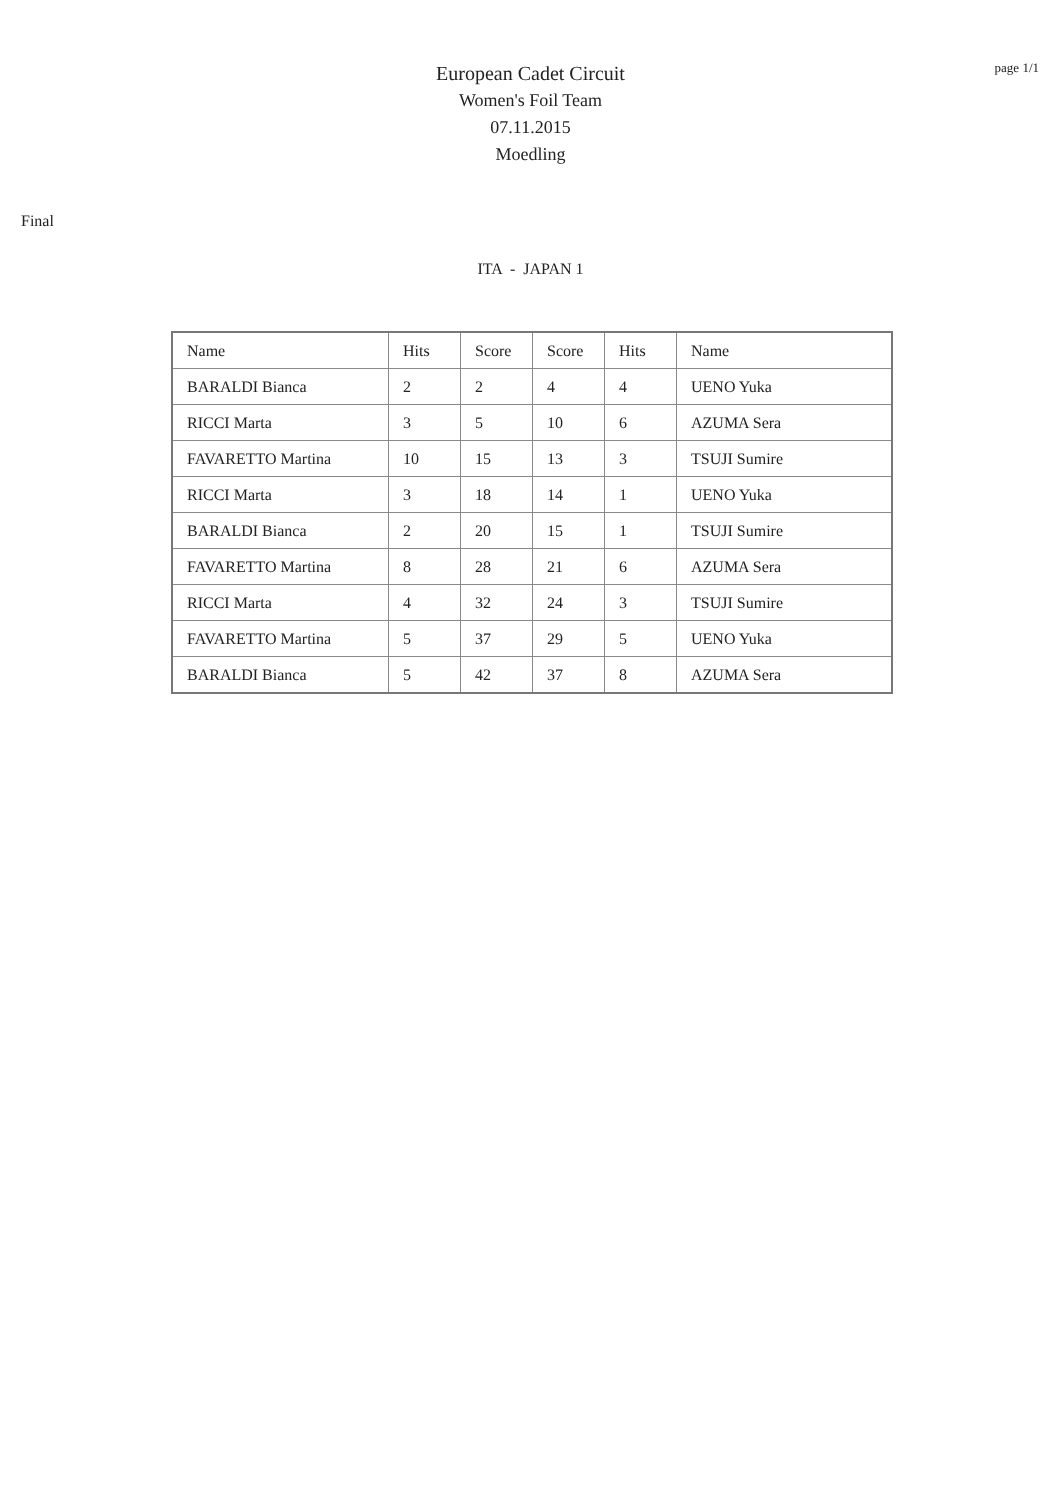page 1/1
European Cadet Circuit
Women's Foil Team
07.11.2015
Moedling
Final
ITA - JAPAN 1
| Name | Hits | Score | Score | Hits | Name |
| BARALDI Bianca | 2 | 2 | 4 | 4 | UENO Yuka |
| RICCI Marta | 3 | 5 | 10 | 6 | AZUMA Sera |
| FAVARETTO Martina | 10 | 15 | 13 | 3 | TSUJI Sumire |
| RICCI Marta | 3 | 18 | 14 | 1 | UENO Yuka |
| BARALDI Bianca | 2 | 20 | 15 | 1 | TSUJI Sumire |
| FAVARETTO Martina | 8 | 28 | 21 | 6 | AZUMA Sera |
| RICCI Marta | 4 | 32 | 24 | 3 | TSUJI Sumire |
| FAVARETTO Martina | 5 | 37 | 29 | 5 | UENO Yuka |
| BARALDI Bianca | 5 | 42 | 37 | 8 | AZUMA Sera |